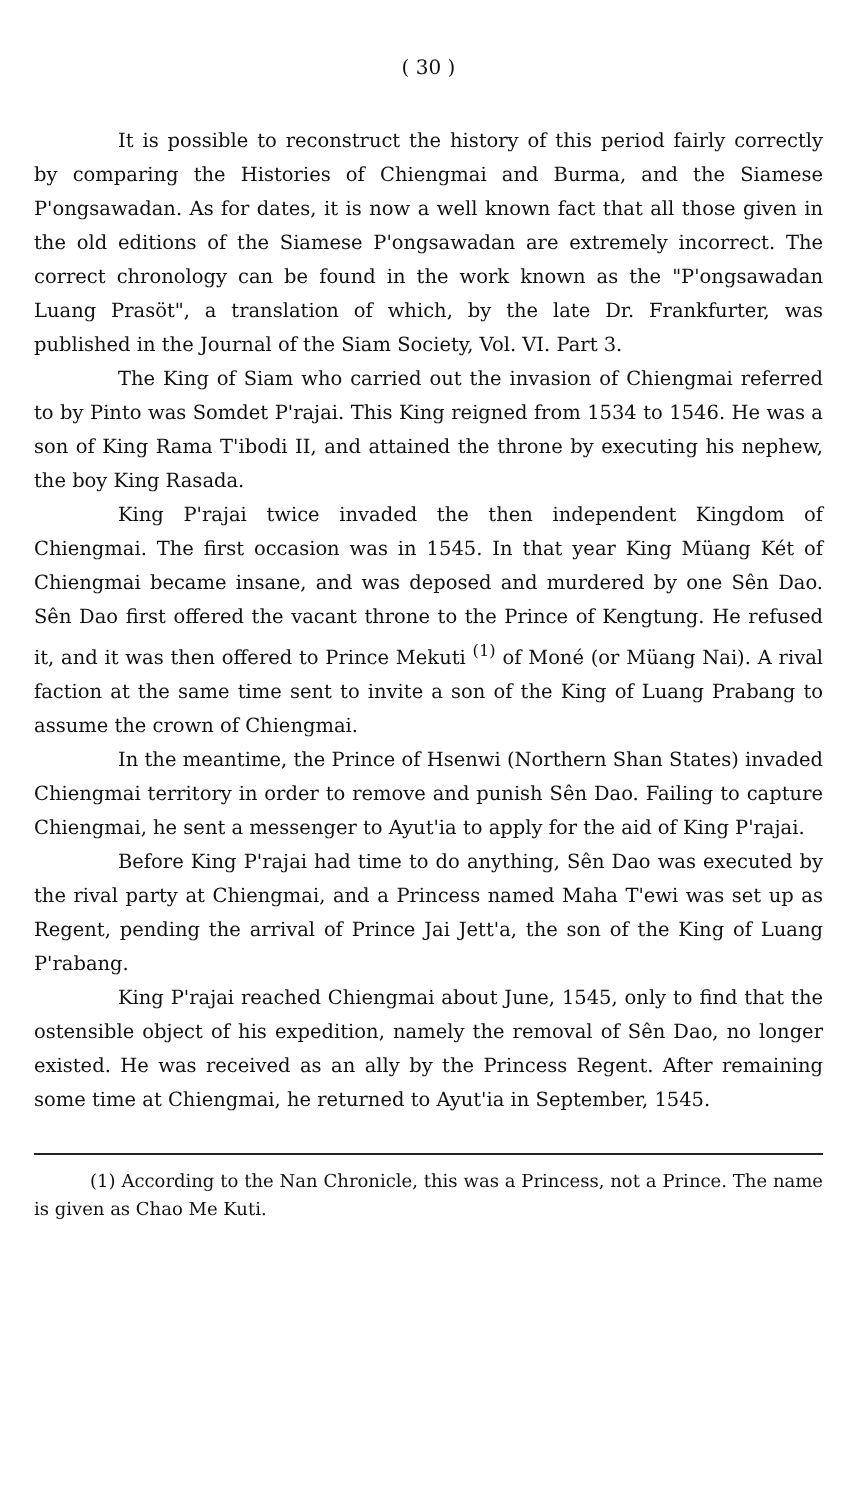( 30 )
It is possible to reconstruct the history of this period fairly correctly by comparing the Histories of Chiengmai and Burma, and the Siamese P'ongsawadan. As for dates, it is now a well known fact that all those given in the old editions of the Siamese P'ongsawadan are extremely incorrect. The correct chronology can be found in the work known as the "P'ongsawadan Luang Prasöt", a translation of which, by the late Dr. Frankfurter, was published in the Journal of the Siam Society, Vol. VI. Part 3.
The King of Siam who carried out the invasion of Chiengmai referred to by Pinto was Somdet P'rajai. This King reigned from 1534 to 1546. He was a son of King Rama T'ibodi II, and attained the throne by executing his nephew, the boy King Rasada.
King P'rajai twice invaded the then independent Kingdom of Chiengmai. The first occasion was in 1545. In that year King Müang Két of Chiengmai became insane, and was deposed and murdered by one Sên Dao. Sên Dao first offered the vacant throne to the Prince of Kengtung. He refused it, and it was then offered to Prince Mekuti <sup>(1)</sup> of Moné (or Müang Nai). A rival faction at the same time sent to invite a son of the King of Luang Prabang to assume the crown of Chiengmai.
In the meantime, the Prince of Hsenwi (Northern Shan States) invaded Chiengmai territory in order to remove and punish Sên Dao. Failing to capture Chiengmai, he sent a messenger to Ayut'ia to apply for the aid of King P'rajai.
Before King P'rajai had time to do anything, Sên Dao was executed by the rival party at Chiengmai, and a Princess named Maha T'ewi was set up as Regent, pending the arrival of Prince Jai Jett'a, the son of the King of Luang P'rabang.
King P'rajai reached Chiengmai about June, 1545, only to find that the ostensible object of his expedition, namely the removal of Sên Dao, no longer existed. He was received as an ally by the Princess Regent. After remaining some time at Chiengmai, he returned to Ayut'ia in September, 1545.
(1) According to the Nan Chronicle, this was a Princess, not a Prince. The name is given as Chao Me Kuti.